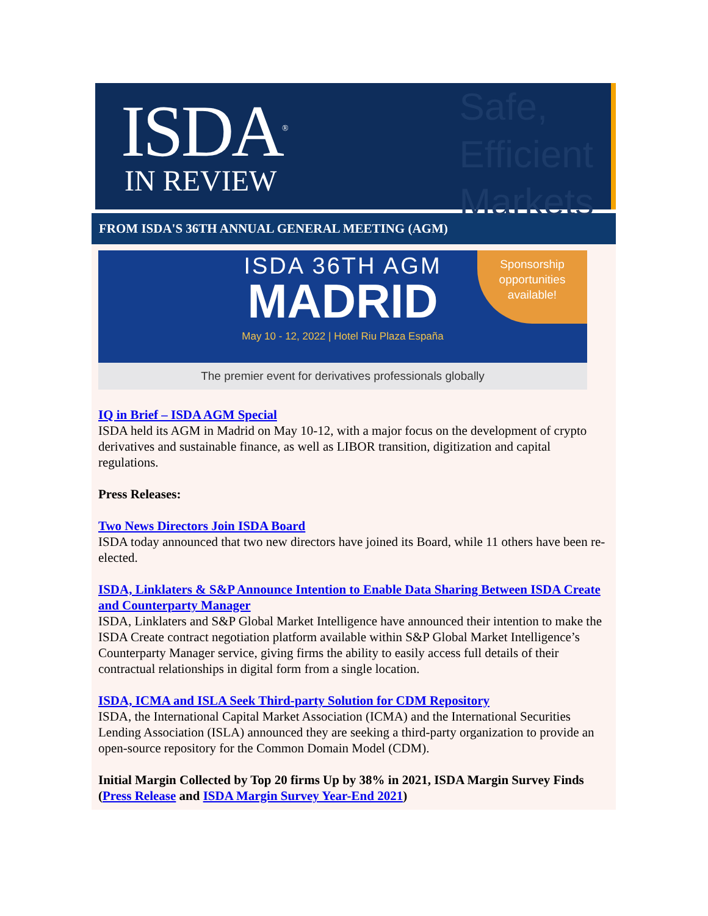ISDA<sup>®</sup>
IN REVIEW
Safe,
Efficient
Markets
FROM ISDA'S 36TH ANNUAL GENERAL MEETING (AGM)
ISDA 36TH AGM
MADRID
May 10 - 12, 2022 | Hotel Riu Plaza España
Sponsorship
opportunities
available!
The premier event for derivatives professionals globally
IQ in Brief – ISDA AGM Special
ISDA held its AGM in Madrid on May 10-12, with a major focus on the development of crypto derivatives and sustainable finance, as well as LIBOR transition, digitization and capital regulations.
Press Releases:
Two News Directors Join ISDA Board
ISDA today announced that two new directors have joined its Board, while 11 others have been re-elected.
ISDA, Linklaters & S&P Announce Intention to Enable Data Sharing Between ISDA Create and Counterparty Manager
ISDA, Linklaters and S&P Global Market Intelligence have announced their intention to make the ISDA Create contract negotiation platform available within S&P Global Market Intelligence’s Counterparty Manager service, giving firms the ability to easily access full details of their contractual relationships in digital form from a single location.
ISDA, ICMA and ISLA Seek Third-party Solution for CDM Repository
ISDA, the International Capital Market Association (ICMA) and the International Securities Lending Association (ISLA) announced they are seeking a third-party organization to provide an open-source repository for the Common Domain Model (CDM).
Initial Margin Collected by Top 20 firms Up by 38% in 2021, ISDA Margin Survey Finds (Press Release and ISDA Margin Survey Year-End 2021)